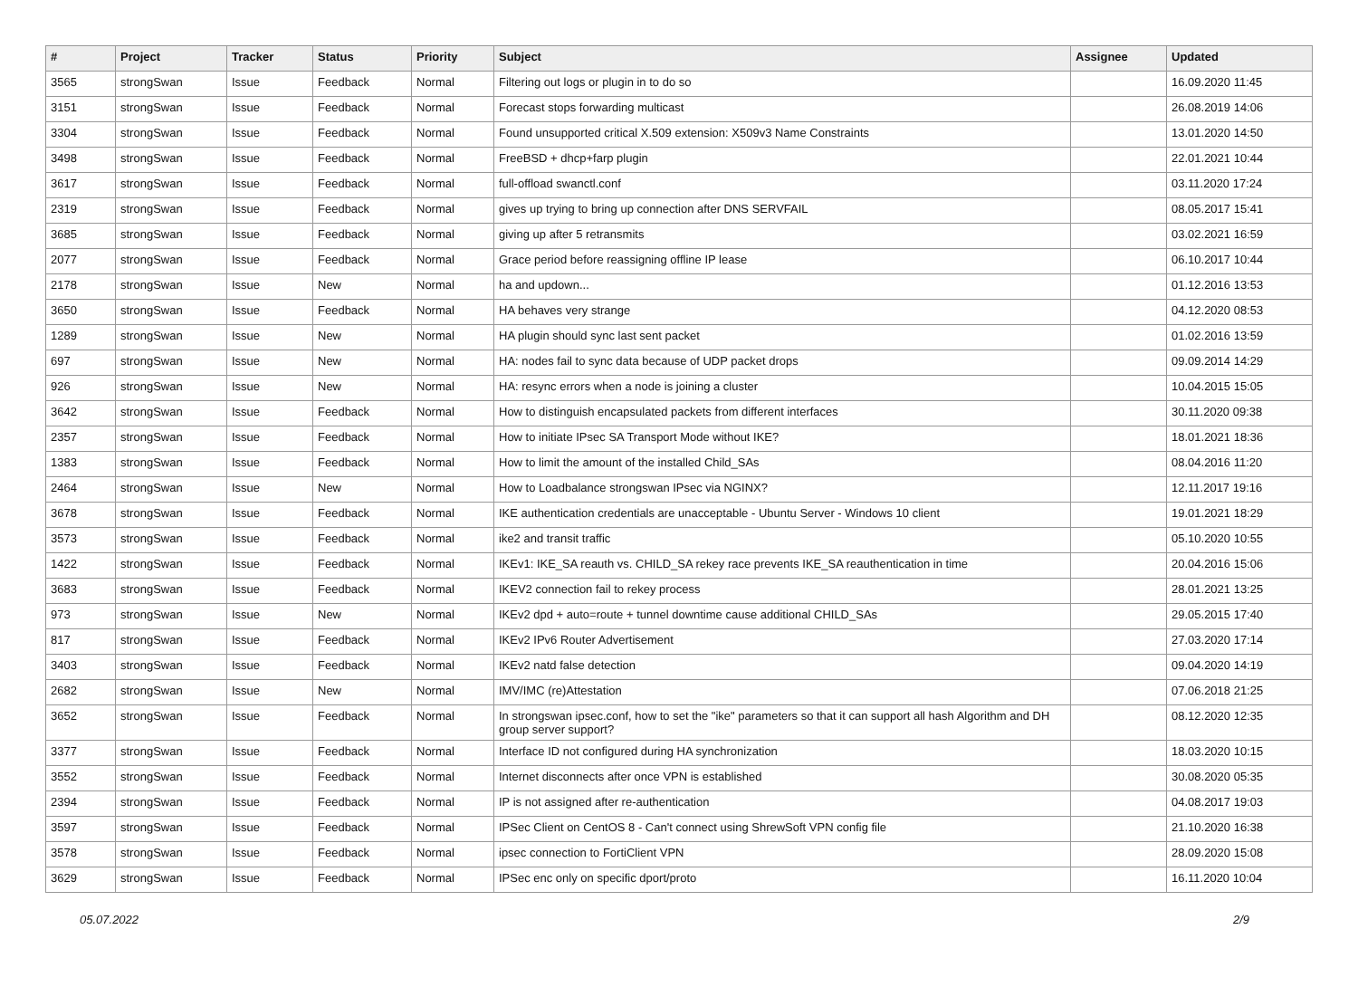| # | Project | Tracker | Status | Priority | Subject | Assignee | Updated |
| --- | --- | --- | --- | --- | --- | --- | --- |
| 3565 | strongSwan | Issue | Feedback | Normal | Filtering out logs or plugin in to do so | | 16.09.2020 11:45 |
| 3151 | strongSwan | Issue | Feedback | Normal | Forecast stops forwarding multicast | | 26.08.2019 14:06 |
| 3304 | strongSwan | Issue | Feedback | Normal | Found unsupported critical X.509 extension: X509v3 Name Constraints | | 13.01.2020 14:50 |
| 3498 | strongSwan | Issue | Feedback | Normal | FreeBSD + dhcp+farp plugin | | 22.01.2021 10:44 |
| 3617 | strongSwan | Issue | Feedback | Normal | full-offload swanctl.conf | | 03.11.2020 17:24 |
| 2319 | strongSwan | Issue | Feedback | Normal | gives up trying to bring up connection after DNS SERVFAIL | | 08.05.2017 15:41 |
| 3685 | strongSwan | Issue | Feedback | Normal | giving up after 5 retransmits | | 03.02.2021 16:59 |
| 2077 | strongSwan | Issue | Feedback | Normal | Grace period before reassigning offline IP lease | | 06.10.2017 10:44 |
| 2178 | strongSwan | Issue | New | Normal | ha and updown... | | 01.12.2016 13:53 |
| 3650 | strongSwan | Issue | Feedback | Normal | HA behaves very strange | | 04.12.2020 08:53 |
| 1289 | strongSwan | Issue | New | Normal | HA plugin should sync last sent packet | | 01.02.2016 13:59 |
| 697 | strongSwan | Issue | New | Normal | HA: nodes fail to sync data because of UDP packet drops | | 09.09.2014 14:29 |
| 926 | strongSwan | Issue | New | Normal | HA: resync errors when a node is joining a cluster | | 10.04.2015 15:05 |
| 3642 | strongSwan | Issue | Feedback | Normal | How to distinguish encapsulated packets from different interfaces | | 30.11.2020 09:38 |
| 2357 | strongSwan | Issue | Feedback | Normal | How to initiate IPsec SA Transport Mode without IKE? | | 18.01.2021 18:36 |
| 1383 | strongSwan | Issue | Feedback | Normal | How to limit the amount of the installed Child_SAs | | 08.04.2016 11:20 |
| 2464 | strongSwan | Issue | New | Normal | How to Loadbalance strongswan IPsec via NGINX? | | 12.11.2017 19:16 |
| 3678 | strongSwan | Issue | Feedback | Normal | IKE authentication credentials are unacceptable - Ubuntu Server - Windows 10 client | | 19.01.2021 18:29 |
| 3573 | strongSwan | Issue | Feedback | Normal | ike2 and transit traffic | | 05.10.2020 10:55 |
| 1422 | strongSwan | Issue | Feedback | Normal | IKEv1: IKE_SA reauth vs. CHILD_SA rekey race prevents IKE_SA reauthentication in time | | 20.04.2016 15:06 |
| 3683 | strongSwan | Issue | Feedback | Normal | IKEV2 connection fail to rekey process | | 28.01.2021 13:25 |
| 973 | strongSwan | Issue | New | Normal | IKEv2 dpd + auto=route + tunnel downtime cause additional CHILD_SAs | | 29.05.2015 17:40 |
| 817 | strongSwan | Issue | Feedback | Normal | IKEv2 IPv6 Router Advertisement | | 27.03.2020 17:14 |
| 3403 | strongSwan | Issue | Feedback | Normal | IKEv2 natd false detection | | 09.04.2020 14:19 |
| 2682 | strongSwan | Issue | New | Normal | IMV/IMC (re)Attestation | | 07.06.2018 21:25 |
| 3652 | strongSwan | Issue | Feedback | Normal | In strongswan ipsec.conf, how to set the "ike" parameters so that it can support all hash Algorithm and DH group server support? | | 08.12.2020 12:35 |
| 3377 | strongSwan | Issue | Feedback | Normal | Interface ID not configured during HA synchronization | | 18.03.2020 10:15 |
| 3552 | strongSwan | Issue | Feedback | Normal | Internet disconnects after once VPN is established | | 30.08.2020 05:35 |
| 2394 | strongSwan | Issue | Feedback | Normal | IP is not assigned after re-authentication | | 04.08.2017 19:03 |
| 3597 | strongSwan | Issue | Feedback | Normal | IPSec Client on CentOS 8 - Can't connect using ShrewSoft VPN config file | | 21.10.2020 16:38 |
| 3578 | strongSwan | Issue | Feedback | Normal | ipsec connection to FortiClient VPN | | 28.09.2020 15:08 |
| 3629 | strongSwan | Issue | Feedback | Normal | IPSec enc only on specific dport/proto | | 16.11.2020 10:04 |
05.07.2022 2/9